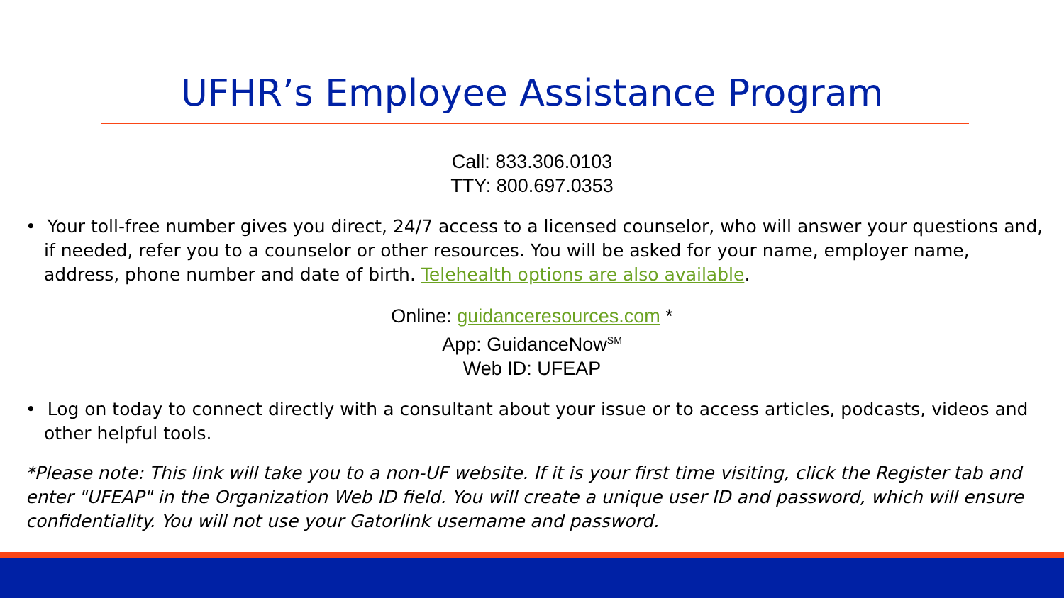UFHR’s Employee Assistance Program
Call: 833.306.0103
TTY: 800.697.0353
• Your toll-free number gives you direct, 24/7 access to a licensed counselor, who will answer your questions and, if needed, refer you to a counselor or other resources. You will be asked for your name, employer name, address, phone number and date of birth. Telehealth options are also available.
Online: guidanceresources.com *
App: GuidanceNow<sup>SM</sup>
Web ID: UFEAP
• Log on today to connect directly with a consultant about your issue or to access articles, podcasts, videos and other helpful tools.
*Please note: This link will take you to a non-UF website. If it is your first time visiting, click the Register tab and enter "UFEAP" in the Organization Web ID field. You will create a unique user ID and password, which will ensure confidentiality. You will not use your Gatorlink username and password.